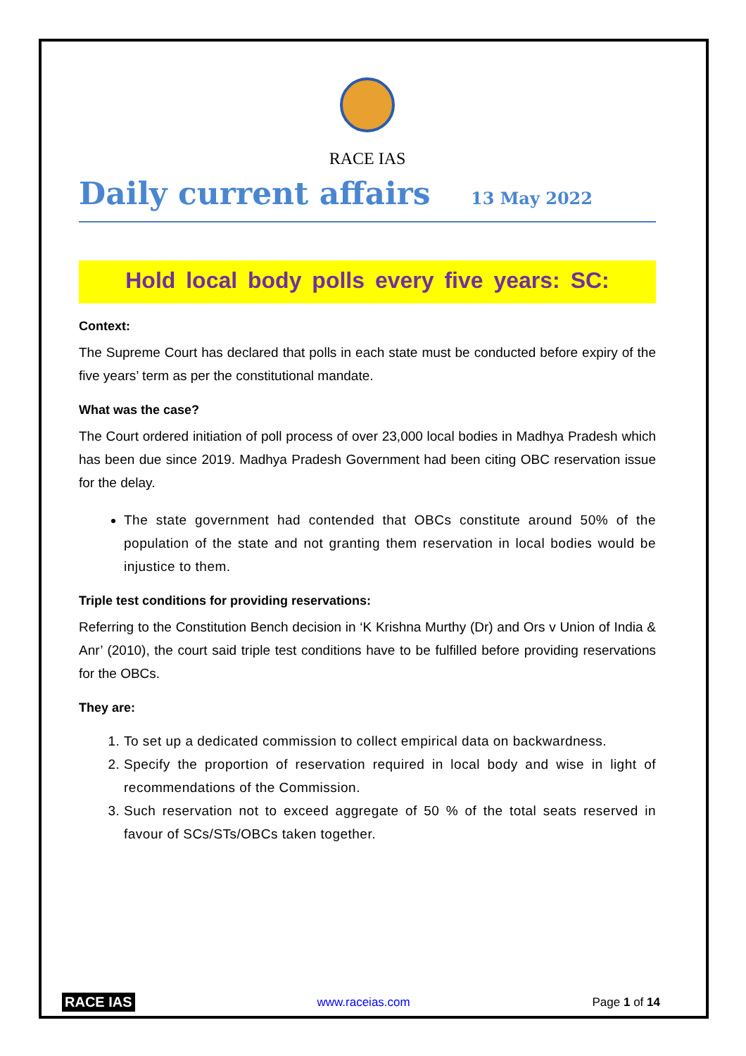RACE IAS
Daily current affairs
13 May 2022
Hold local body polls every five years: SC:
Context:
The Supreme Court has declared that polls in each state must be conducted before expiry of the five years’ term as per the constitutional mandate.
What was the case?
The Court ordered initiation of poll process of over 23,000 local bodies in Madhya Pradesh which has been due since 2019. Madhya Pradesh Government had been citing OBC reservation issue for the delay.
The state government had contended that OBCs constitute around 50% of the population of the state and not granting them reservation in local bodies would be injustice to them.
Triple test conditions for providing reservations:
Referring to the Constitution Bench decision in ‘K Krishna Murthy (Dr) and Ors v Union of India & Anr’ (2010), the court said triple test conditions have to be fulfilled before providing reservations for the OBCs.
They are:
1. To set up a dedicated commission to collect empirical data on backwardness.
2. Specify the proportion of reservation required in local body and wise in light of recommendations of the Commission.
3. Such reservation not to exceed aggregate of 50 % of the total seats reserved in favour of SCs/STs/OBCs taken together.
RACE IAS www.raceias.com Page 1 of 14